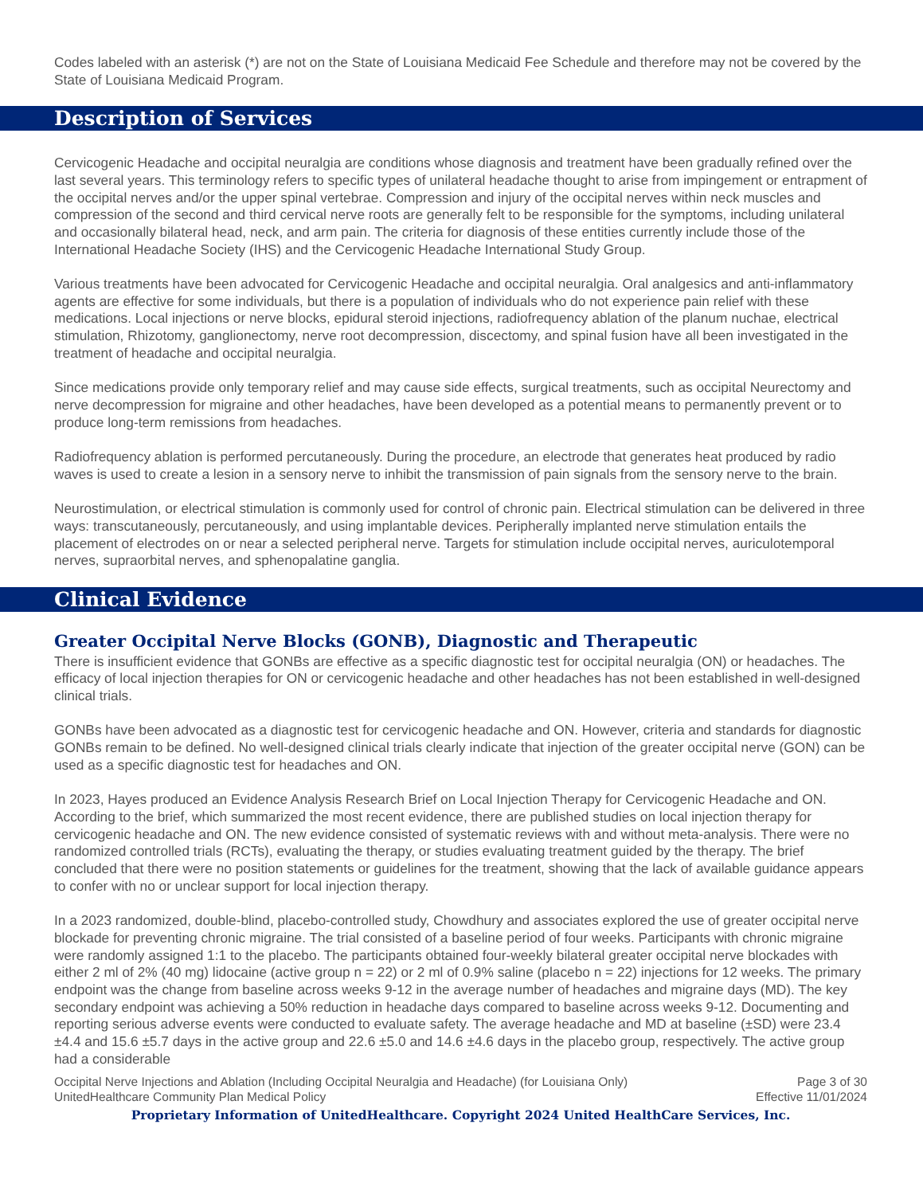Codes labeled with an asterisk (*) are not on the State of Louisiana Medicaid Fee Schedule and therefore may not be covered by the State of Louisiana Medicaid Program.
Description of Services
Cervicogenic Headache and occipital neuralgia are conditions whose diagnosis and treatment have been gradually refined over the last several years. This terminology refers to specific types of unilateral headache thought to arise from impingement or entrapment of the occipital nerves and/or the upper spinal vertebrae. Compression and injury of the occipital nerves within neck muscles and compression of the second and third cervical nerve roots are generally felt to be responsible for the symptoms, including unilateral and occasionally bilateral head, neck, and arm pain. The criteria for diagnosis of these entities currently include those of the International Headache Society (IHS) and the Cervicogenic Headache International Study Group.
Various treatments have been advocated for Cervicogenic Headache and occipital neuralgia. Oral analgesics and anti-inflammatory agents are effective for some individuals, but there is a population of individuals who do not experience pain relief with these medications. Local injections or nerve blocks, epidural steroid injections, radiofrequency ablation of the planum nuchae, electrical stimulation, Rhizotomy, ganglionectomy, nerve root decompression, discectomy, and spinal fusion have all been investigated in the treatment of headache and occipital neuralgia.
Since medications provide only temporary relief and may cause side effects, surgical treatments, such as occipital Neurectomy and nerve decompression for migraine and other headaches, have been developed as a potential means to permanently prevent or to produce long-term remissions from headaches.
Radiofrequency ablation is performed percutaneously. During the procedure, an electrode that generates heat produced by radio waves is used to create a lesion in a sensory nerve to inhibit the transmission of pain signals from the sensory nerve to the brain.
Neurostimulation, or electrical stimulation is commonly used for control of chronic pain. Electrical stimulation can be delivered in three ways: transcutaneously, percutaneously, and using implantable devices. Peripherally implanted nerve stimulation entails the placement of electrodes on or near a selected peripheral nerve. Targets for stimulation include occipital nerves, auriculotemporal nerves, supraorbital nerves, and sphenopalatine ganglia.
Clinical Evidence
Greater Occipital Nerve Blocks (GONB), Diagnostic and Therapeutic
There is insufficient evidence that GONBs are effective as a specific diagnostic test for occipital neuralgia (ON) or headaches. The efficacy of local injection therapies for ON or cervicogenic headache and other headaches has not been established in well-designed clinical trials.
GONBs have been advocated as a diagnostic test for cervicogenic headache and ON. However, criteria and standards for diagnostic GONBs remain to be defined. No well-designed clinical trials clearly indicate that injection of the greater occipital nerve (GON) can be used as a specific diagnostic test for headaches and ON.
In 2023, Hayes produced an Evidence Analysis Research Brief on Local Injection Therapy for Cervicogenic Headache and ON. According to the brief, which summarized the most recent evidence, there are published studies on local injection therapy for cervicogenic headache and ON. The new evidence consisted of systematic reviews with and without meta-analysis. There were no randomized controlled trials (RCTs), evaluating the therapy, or studies evaluating treatment guided by the therapy. The brief concluded that there were no position statements or guidelines for the treatment, showing that the lack of available guidance appears to confer with no or unclear support for local injection therapy.
In a 2023 randomized, double-blind, placebo-controlled study, Chowdhury and associates explored the use of greater occipital nerve blockade for preventing chronic migraine. The trial consisted of a baseline period of four weeks. Participants with chronic migraine were randomly assigned 1:1 to the placebo. The participants obtained four-weekly bilateral greater occipital nerve blockades with either 2 ml of 2% (40 mg) lidocaine (active group n = 22) or 2 ml of 0.9% saline (placebo n = 22) injections for 12 weeks. The primary endpoint was the change from baseline across weeks 9-12 in the average number of headaches and migraine days (MD). The key secondary endpoint was achieving a 50% reduction in headache days compared to baseline across weeks 9-12. Documenting and reporting serious adverse events were conducted to evaluate safety. The average headache and MD at baseline (±SD) were 23.4 ±4.4 and 15.6 ±5.7 days in the active group and 22.6 ±5.0 and 14.6 ±4.6 days in the placebo group, respectively. The active group had a considerable
Occipital Nerve Injections and Ablation (Including Occipital Neuralgia and Headache) (for Louisiana Only)
UnitedHealthcare Community Plan Medical Policy Page 3 of 30
Effective 11/01/2024
Proprietary Information of UnitedHealthcare. Copyright 2024 United HealthCare Services, Inc.